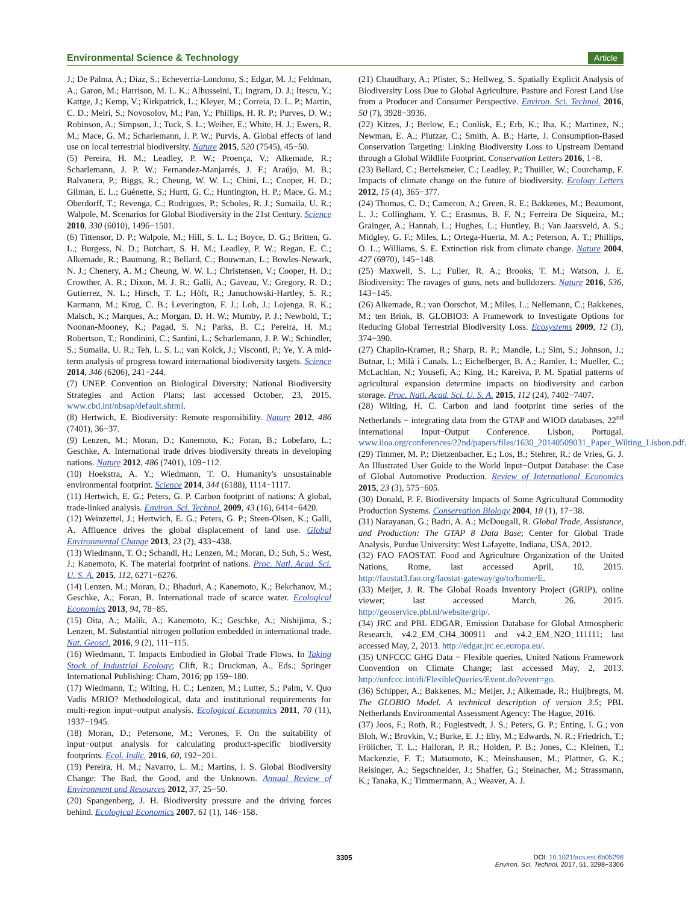Environmental Science & Technology Article
J.; De Palma, A.; Diaz, S.; Echeverria-Londono, S.; Edgar, M. J.; Feldman, A.; Garon, M.; Harrison, M. L. K.; Alhusseini, T.; Ingram, D. J.; Itescu, Y.; Kattge, J.; Kemp, V.; Kirkpatrick, L.; Kleyer, M.; Correia, D. L. P.; Martin, C. D.; Meiri, S.; Novosolov, M.; Pan, Y.; Phillips, H. R. P.; Purves, D. W.; Robinson, A.; Simpson, J.; Tuck, S. L.; Weiher, E.; White, H. J.; Ewers, R. M.; Mace, G. M.; Scharlemann, J. P. W.; Purvis, A. Global effects of land use on local terrestrial biodiversity. Nature 2015, 520 (7545), 45−50.
(5) Pereira, H. M.; Leadley, P. W.; Proença, V.; Alkemade, R.; Scharlemann, J. P. W.; Fernandez-Manjarrés, J. F.; Araújo, M. B.; Balvanera, P.; Biggs, R.; Cheung, W. W. L.; Chini, L.; Cooper, H. D.; Gilman, E. L.; Guénette, S.; Hurtt, G. C.; Huntington, H. P.; Mace, G. M.; Oberdorff, T.; Revenga, C.; Rodrigues, P.; Scholes, R. J.; Sumaila, U. R.; Walpole, M. Scenarios for Global Biodiversity in the 21st Century. Science 2010, 330 (6010), 1496−1501.
(6) Tittensor, D. P.; Walpole, M.; Hill, S. L. L.; Boyce, D. G.; Britten, G. L.; Burgess, N. D.; Butchart, S. H. M.; Leadley, P. W.; Regan, E. C.; Alkemade, R.; Baumung, R.; Bellard, C.; Bouwman, L.; Bowles-Newark, N. J.; Chenery, A. M.; Cheung, W. W. L.; Christensen, V.; Cooper, H. D.; Crowther, A. R.; Dixon, M. J. R.; Galli, A.; Gaveau, V.; Gregory, R. D.; Gutierrez, N. L.; Hirsch, T. L.; Höft, R.; Januchowski-Hartley, S. R.; Karmann, M.; Krug, C. B.; Leverington, F. J.; Loh, J.; Lojenga, R. K.; Malsch, K.; Marques, A.; Morgan, D. H. W.; Mumby, P. J.; Newbold, T.; Noonan-Mooney, K.; Pagad, S. N.; Parks, B. C.; Pereira, H. M.; Robertson, T.; Rondinini, C.; Santini, L.; Scharlemann, J. P. W.; Schindler, S.; Sumaila, U. R.; Teh, L. S. L.; van Kolck, J.; Visconti, P.; Ye, Y. A mid-term analysis of progress toward international biodiversity targets. Science 2014, 346 (6206), 241−244.
(7) UNEP. Convention on Biological Diversity; National Biodiversity Strategies and Action Plans; last accessed October, 23, 2015. www.cbd.int/nbsap/default.shtml.
(8) Hertwich, E. Biodiversity: Remote responsibility. Nature 2012, 486 (7401), 36−37.
(9) Lenzen, M.; Moran, D.; Kanemoto, K.; Foran, B.; Lobefaro, L.; Geschke, A. International trade drives biodiversity threats in developing nations. Nature 2012, 486 (7401), 109−112.
(10) Hoekstra, A. Y.; Wiedmann, T. O. Humanity's unsustainable environmental footprint. Science 2014, 344 (6188), 1114−1117.
(11) Hertwich, E. G.; Peters, G. P. Carbon footprint of nations: A global, trade-linked analysis. Environ. Sci. Technol. 2009, 43 (16), 6414−6420.
(12) Weinzettel, J.; Hertwich, E. G.; Peters, G. P.; Steen-Olsen, K.; Galli, A. Affluence drives the global displacement of land use. Global Environmental Change 2013, 23 (2), 433−438.
(13) Wiedmann, T. O.; Schandl, H.; Lenzen, M.; Moran, D.; Suh, S.; West, J.; Kanemoto, K. The material footprint of nations. Proc. Natl. Acad. Sci. U. S. A. 2015, 112, 6271−6276.
(14) Lenzen, M.; Moran, D.; Bhaduri, A.; Kanemoto, K.; Bekchanov, M.; Geschke, A.; Foran, B. International trade of scarce water. Ecological Economics 2013, 94, 78−85.
(15) Oita, A.; Malik, A.; Kanemoto, K.; Geschke, A.; Nishijima, S.; Lenzen, M. Substantial nitrogen pollution embedded in international trade. Nat. Geosci. 2016, 9 (2), 111−115.
(16) Wiedmann, T. Impacts Embodied in Global Trade Flows. In Taking Stock of Industrial Ecology; Clift, R.; Druckman, A., Eds.; Springer International Publishing: Cham, 2016; pp 159−180.
(17) Wiedmann, T.; Wilting, H. C.; Lenzen, M.; Lutter, S.; Palm, V. Quo Vadis MRIO? Methodological, data and institutional requirements for multi-region input−output analysis. Ecological Economics 2011, 70 (11), 1937−1945.
(18) Moran, D.; Petersone, M.; Verones, F. On the suitability of input−output analysis for calculating product-specific biodiversity footprints. Ecol. Indic. 2016, 60, 192−201.
(19) Pereira, H. M.; Navarro, L. M.; Martins, I. S. Global Biodiversity Change: The Bad, the Good, and the Unknown. Annual Review of Environment and Resources 2012, 37, 25−50.
(20) Spangenberg, J. H. Biodiversity pressure and the driving forces behind. Ecological Economics 2007, 61 (1), 146−158.
(21) Chaudhary, A.; Pfister, S.; Hellweg, S. Spatially Explicit Analysis of Biodiversity Loss Due to Global Agriculture, Pasture and Forest Land Use from a Producer and Consumer Perspective. Environ. Sci. Technol. 2016, 50 (7), 3928−3936.
(22) Kitzes, J.; Berlow, E.; Conlisk, E.; Erb, K.; Iha, K.; Martinez, N.; Newman, E. A.; Plutzar, C.; Smith, A. B.; Harte, J. Consumption-Based Conservation Targeting: Linking Biodiversity Loss to Upstream Demand through a Global Wildlife Footprint. Conservation Letters 2016, 1−8.
(23) Bellard, C.; Bertelsmeier, C.; Leadley, P.; Thuiller, W.; Courchamp, F. Impacts of climate change on the future of biodiversity. Ecology Letters 2012, 15 (4), 365−377.
(24) Thomas, C. D.; Cameron, A.; Green, R. E.; Bakkenes, M.; Beaumont, L. J.; Collingham, Y. C.; Erasmus, B. F. N.; Ferreira De Siqueira, M.; Grainger, A.; Hannah, L.; Hughes, L.; Huntley, B.; Van Jaarsveld, A. S.; Midgley, G. F.; Miles, L.; Ortega-Huerta, M. A.; Peterson, A. T.; Phillips, O. L.; Williams, S. E. Extinction risk from climate change. Nature 2004, 427 (6970), 145−148.
(25) Maxwell, S. L.; Fuller, R. A.; Brooks, T. M.; Watson, J. E. Biodiversity: The ravages of guns, nets and bulldozers. Nature 2016, 536, 143−145.
(26) Alkemade, R.; van Oorschot, M.; Miles, L.; Nellemann, C.; Bakkenes, M.; ten Brink, B. GLOBIO3: A Framework to Investigate Options for Reducing Global Terrestrial Biodiversity Loss. Ecosystems 2009, 12 (3), 374−390.
(27) Chaplin-Kramer, R.; Sharp, R. P.; Mandle, L.; Sim, S.; Johnson, J.; Butnar, I.; Milà i Canals, L.; Eichelberger, B. A.; Ramler, I.; Mueller, C.; McLachlan, N.; Yousefi, A.; King, H.; Kareiva, P. M. Spatial patterns of agricultural expansion determine impacts on biodiversity and carbon storage. Proc. Natl. Acad. Sci. U. S. A. 2015, 112 (24), 7402−7407.
(28) Wilting, H. C. Carbon and land footprint time series of the Netherlands − integrating data from the GTAP and WIOD databases, 22<sup>nd</sup> International Input−Output Conference. Lisbon, Portugal. www.iioa.org/conferences/22nd/papers/files/1630_20140509031_Paper_Wilting_Lisbon.pdf.
(29) Timmer, M. P.; Dietzenbacher, E.; Los, B.; Stehrer, R.; de Vries, G. J. An Illustrated User Guide to the World Input−Output Database: the Case of Global Automotive Production. Review of International Economics 2015, 23 (3), 575−605.
(30) Donald, P. F. Biodiversity Impacts of Some Agricultural Commodity Production Systems. Conservation Biology 2004, 18 (1), 17−38.
(31) Narayanan, G.; Badri, A. A.; McDougall, R. Global Trade, Assistance, and Production: The GTAP 8 Data Base; Center for Global Trade Analysis, Purdue University: West Lafayette, Indiana, USA, 2012.
(32) FAO FAOSTAT. Food and Agriculture Organization of the United Nations, Rome, last accessed April, 10, 2015. http://faostat3.fao.org/faostat-gateway/go/to/home/E.
(33) Meijer, J. R. The Global Roads Inventory Project (GRIP), online viewer; last accessed March, 26, 2015. http://geoservice.pbl.nl/website/grip/.
(34) JRC and PBL EDGAR, Emission Database for Global Atmospheric Research, v4.2_EM_CH4_300911 and v4.2_EM_N2O_111111; last accessed May, 2, 2013. http://edgar.jrc.ec.europa.eu/.
(35) UNFCCC GHG Data − Flexible queries, United Nations Framework Convention on Climate Change; last accessed May, 2, 2013. http://unfccc.int/di/FlexibleQueries/Event.do?event=go.
(36) Schipper, A.; Bakkenes, M.; Meijer, J.; Alkemade, R.; Huijbregts, M. The GLOBIO Model. A technical description of version 3.5; PBL Netherlands Environmental Assessment Agency: The Hague, 2016.
(37) Joos, F.; Roth, R.; Fuglestvedt, J. S.; Peters, G. P.; Enting, I. G.; von Bloh, W.; Brovkin, V.; Burke, E. J.; Eby, M.; Edwards, N. R.; Friedrich, T.; Frölicher, T. L.; Halloran, P. R.; Holden, P. B.; Jones, C.; Kleinen, T.; Mackenzie, F. T.; Matsumoto, K.; Meinshausen, M.; Plattner, G. K.; Reisinger, A.; Segschneider, J.; Shaffer, G.; Steinacher, M.; Strassmann, K.; Tanaka, K.; Timmermann, A.; Weaver, A. J.
3305
DOI: 10.1021/acs.est.6b05296
Environ. Sci. Technol. 2017, 51, 3298−3306